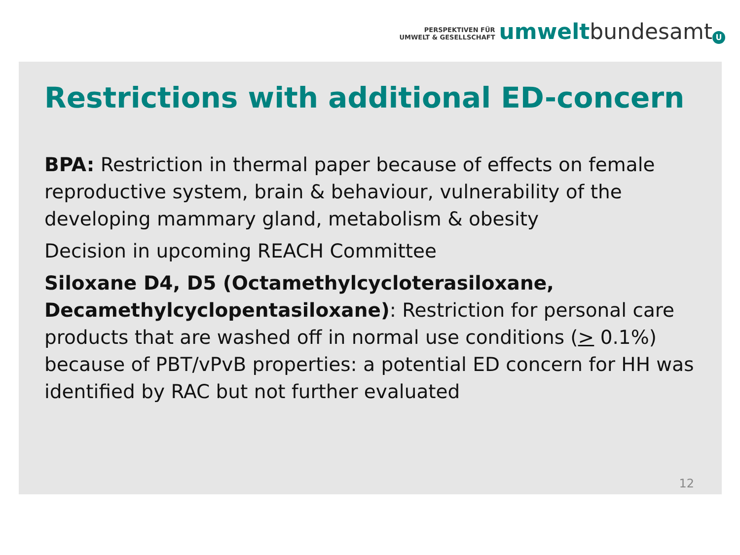PERSPEKTIVEN FÜR
UMWELT & GESELLSCHAFT
umwelt bundesamt U
Restrictions with additional ED-concern
BPA: Restriction in thermal paper because of effects on female reproductive system, brain & behaviour, vulnerability of the developing mammary gland, metabolism & obesity
Decision in upcoming REACH Committee
Siloxane D4, D5 (Octamethylcycloterasiloxane, Decamethylcyclopentasiloxane): Restriction for personal care products that are washed off in normal use conditions (> 0.1%) because of PBT/vPvB properties: a potential ED concern for HH was identified by RAC but not further evaluated
12